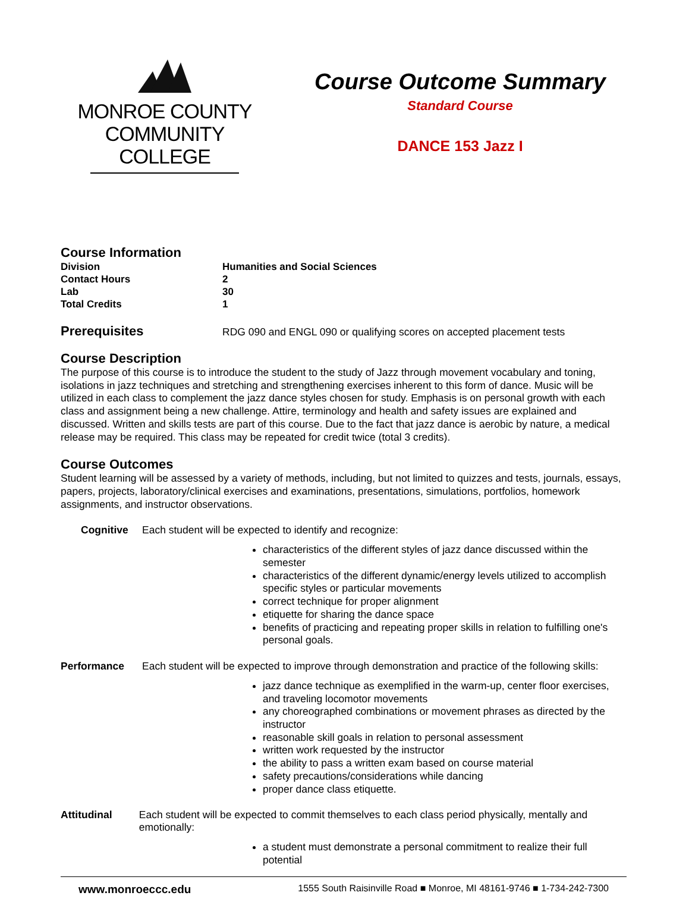MONROE COUNTY
COMMUNITY COLLEGE
Course Outcome Summary
Standard Course
DANCE 153 Jazz I
Course Information
Division Humanities and Social Sciences
Contact Hours 2
Lab 30
Total Credits 1
Prerequisites
RDG 090 and ENGL 090 or qualifying scores on accepted placement tests
Course Description
The purpose of this course is to introduce the student to the study of Jazz through movement vocabulary and toning, isolations in jazz techniques and stretching and strengthening exercises inherent to this form of dance. Music will be utilized in each class to complement the jazz dance styles chosen for study. Emphasis is on personal growth with each class and assignment being a new challenge. Attire, terminology and health and safety issues are explained and discussed. Written and skills tests are part of this course. Due to the fact that jazz dance is aerobic by nature, a medical release may be required. This class may be repeated for credit twice (total 3 credits).
Course Outcomes
Student learning will be assessed by a variety of methods, including, but not limited to quizzes and tests, journals, essays, papers, projects, laboratory/clinical exercises and examinations, presentations, simulations, portfolios, homework assignments, and instructor observations.
Cognitive Each student will be expected to identify and recognize:
characteristics of the different styles of jazz dance discussed within the semester
characteristics of the different dynamic/energy levels utilized to accomplish specific styles or particular movements
correct technique for proper alignment
etiquette for sharing the dance space
benefits of practicing and repeating proper skills in relation to fulfilling one's personal goals.
Performance Each student will be expected to improve through demonstration and practice of the following skills:
jazz dance technique as exemplified in the warm-up, center floor exercises, and traveling locomotor movements
any choreographed combinations or movement phrases as directed by the instructor
reasonable skill goals in relation to personal assessment
written work requested by the instructor
the ability to pass a written exam based on course material
safety precautions/considerations while dancing
proper dance class etiquette.
Attitudinal Each student will be expected to commit themselves to each class period physically, mentally and emotionally:
a student must demonstrate a personal commitment to realize their full potential
www.monroeccc.edu 1555 South Raisinville Road ■ Monroe, MI 48161-9746 ■ 1-734-242-7300